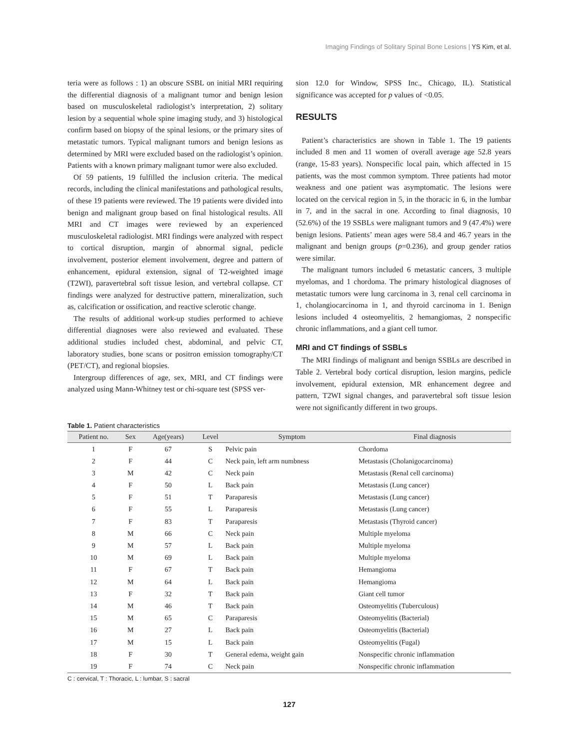Imaging Findings of Solitary Spinal Bone Lesions | YS Kim, et al.
teria were as follows : 1) an obscure SSBL on initial MRI requiring the differential diagnosis of a malignant tumor and benign lesion based on musculoskeletal radiologist’s interpretation, 2) solitary lesion by a sequential whole spine imaging study, and 3) histological confirm based on biopsy of the spinal lesions, or the primary sites of metastatic tumors. Typical malignant tumors and benign lesions as determined by MRI were excluded based on the radiologist’s opinion. Patients with a known primary malignant tumor were also excluded.
Of 59 patients, 19 fulfilled the inclusion criteria. The medical records, including the clinical manifestations and pathological results, of these 19 patients were reviewed. The 19 patients were divided into benign and malignant group based on final histological results. All MRI and CT images were reviewed by an experienced musculoskeletal radiologist. MRI findings were analyzed with respect to cortical disruption, margin of abnormal signal, pedicle involvement, posterior element involvement, degree and pattern of enhancement, epidural extension, signal of T2-weighted image (T2WI), paravertebral soft tissue lesion, and vertebral collapse. CT findings were analyzed for destructive pattern, mineralization, such as, calcification or ossification, and reactive sclerotic change.
The results of additional work-up studies performed to achieve differential diagnoses were also reviewed and evaluated. These additional studies included chest, abdominal, and pelvic CT, laboratory studies, bone scans or positron emission tomography/CT (PET/CT), and regional biopsies.
Intergroup differences of age, sex, MRI, and CT findings were analyzed using Mann-Whitney test or chi-square test (SPSS ver-
sion 12.0 for Window, SPSS Inc., Chicago, IL). Statistical significance was accepted for p values of <0.05.
RESULTS
Patient’s characteristics are shown in Table 1. The 19 patients included 8 men and 11 women of overall average age 52.8 years (range, 15-83 years). Nonspecific local pain, which affected in 15 patients, was the most common symptom. Three patients had motor weakness and one patient was asymptomatic. The lesions were located on the cervical region in 5, in the thoracic in 6, in the lumbar in 7, and in the sacral in one. According to final diagnosis, 10 (52.6%) of the 19 SSBLs were malignant tumors and 9 (47.4%) were benign lesions. Patients’ mean ages were 58.4 and 46.7 years in the malignant and benign groups (p=0.236), and group gender ratios were similar.
The malignant tumors included 6 metastatic cancers, 3 multiple myelomas, and 1 chordoma. The primary histological diagnoses of metastatic tumors were lung carcinoma in 3, renal cell carcinoma in 1, cholangiocarcinoma in 1, and thyroid carcinoma in 1. Benign lesions included 4 osteomyelitis, 2 hemangiomas, 2 nonspecific chronic inflammations, and a giant cell tumor.
MRI and CT findings of SSBLs
The MRI findings of malignant and benign SSBLs are described in Table 2. Vertebral body cortical disruption, lesion margins, pedicle involvement, epidural extension, MR enhancement degree and pattern, T2WI signal changes, and paravertebral soft tissue lesion were not significantly different in two groups.
Table 1. Patient characteristics
| Patient no. | Sex | Age(years) | Level | Symptom | Final diagnosis |
| --- | --- | --- | --- | --- | --- |
| 1 | F | 67 | S | Pelvic pain | Chordoma |
| 2 | F | 44 | C | Neck pain, left arm numbness | Metastasis (Cholanigocarcinoma) |
| 3 | M | 42 | C | Neck pain | Metastasis (Renal cell carcinoma) |
| 4 | F | 50 | L | Back pain | Metastasis (Lung cancer) |
| 5 | F | 51 | T | Paraparesis | Metastasis (Lung cancer) |
| 6 | F | 55 | L | Paraparesis | Metastasis (Lung cancer) |
| 7 | F | 83 | T | Paraparesis | Metastasis (Thyroid cancer) |
| 8 | M | 66 | C | Neck pain | Multiple myeloma |
| 9 | M | 57 | L | Back pain | Multiple myeloma |
| 10 | M | 69 | L | Back pain | Multiple myeloma |
| 11 | F | 67 | T | Back pain | Hemangioma |
| 12 | M | 64 | L | Back pain | Hemangioma |
| 13 | F | 32 | T | Back pain | Giant cell tumor |
| 14 | M | 46 | T | Back pain | Osteomyelitis (Tuberculous) |
| 15 | M | 65 | C | Paraparesis | Osteomyelitis (Bacterial) |
| 16 | M | 27 | L | Back pain | Osteomyelitis (Bacterial) |
| 17 | M | 15 | L | Back pain | Osteomyelitis (Fugal) |
| 18 | F | 30 | T | General edema, weight gain | Nonspecific chronic inflammation |
| 19 | F | 74 | C | Neck pain | Nonspecific chronic inflammation |
C : cervical, T : Thoracic, L : lumbar, S : sacral
127